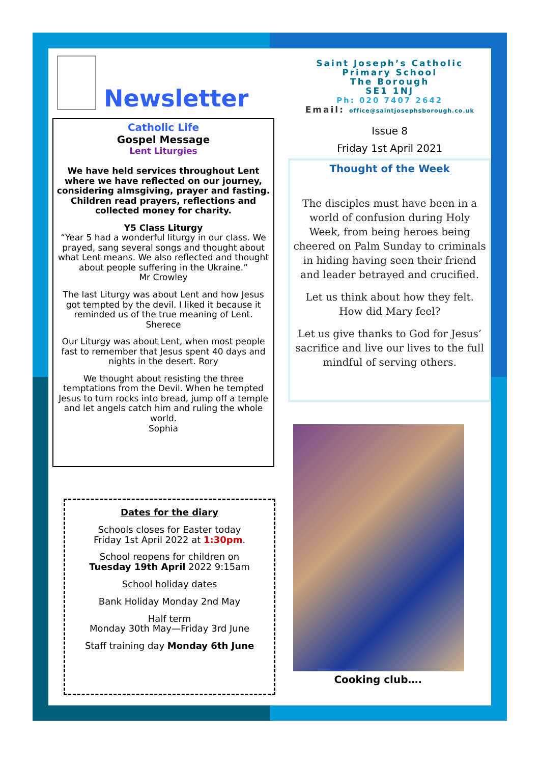Newsletter
Catholic Life
Gospel Message
Lent Liturgies
We have held services throughout Lent where we have reflected on our journey, considering almsgiving, prayer and fasting. Children read prayers, reflections and collected money for charity.
Y5 Class Liturgy
“Year 5 had a wonderful liturgy in our class. We prayed, sang several songs and thought about what Lent means. We also reflected and thought about people suffering in the Ukraine.”
Mr Crowley
The last Liturgy was about Lent and how Jesus got tempted by the devil. I liked it because it reminded us of the true meaning of Lent.
Sherece
Our Liturgy was about Lent, when most people fast to remember that Jesus spent 40 days and nights in the desert. Rory
We thought about resisting the three temptations from the Devil. When he tempted Jesus to turn rocks into bread, jump off a temple and let angels catch him and ruling the whole world.
Sophia
Dates for the diary
Schools closes for Easter today
Friday 1st April 2022 at 1:30pm.
School reopens for children on
Tuesday 19th April 2022 9:15am
School holiday dates
Bank Holiday Monday 2nd May
Half term
Monday 30th May—Friday 3rd June
Staff training day Monday 6th June
Saint Joseph’s Catholic
Primary School
The Borough
SE1 1NJ
Ph: 020 7407 2642
Email: office@saintjosephsborough.co.uk
Issue 8
Friday 1st April 2021
Thought of the Week
The disciples must have been in a world of confusion during Holy Week, from being heroes being cheered on Palm Sunday to criminals in hiding having seen their friend and leader betrayed and crucified.
Let us think about how they felt. How did Mary feel?
Let us give thanks to God for Jesus’ sacrifice and live our lives to the full mindful of serving others.
Cooking club….